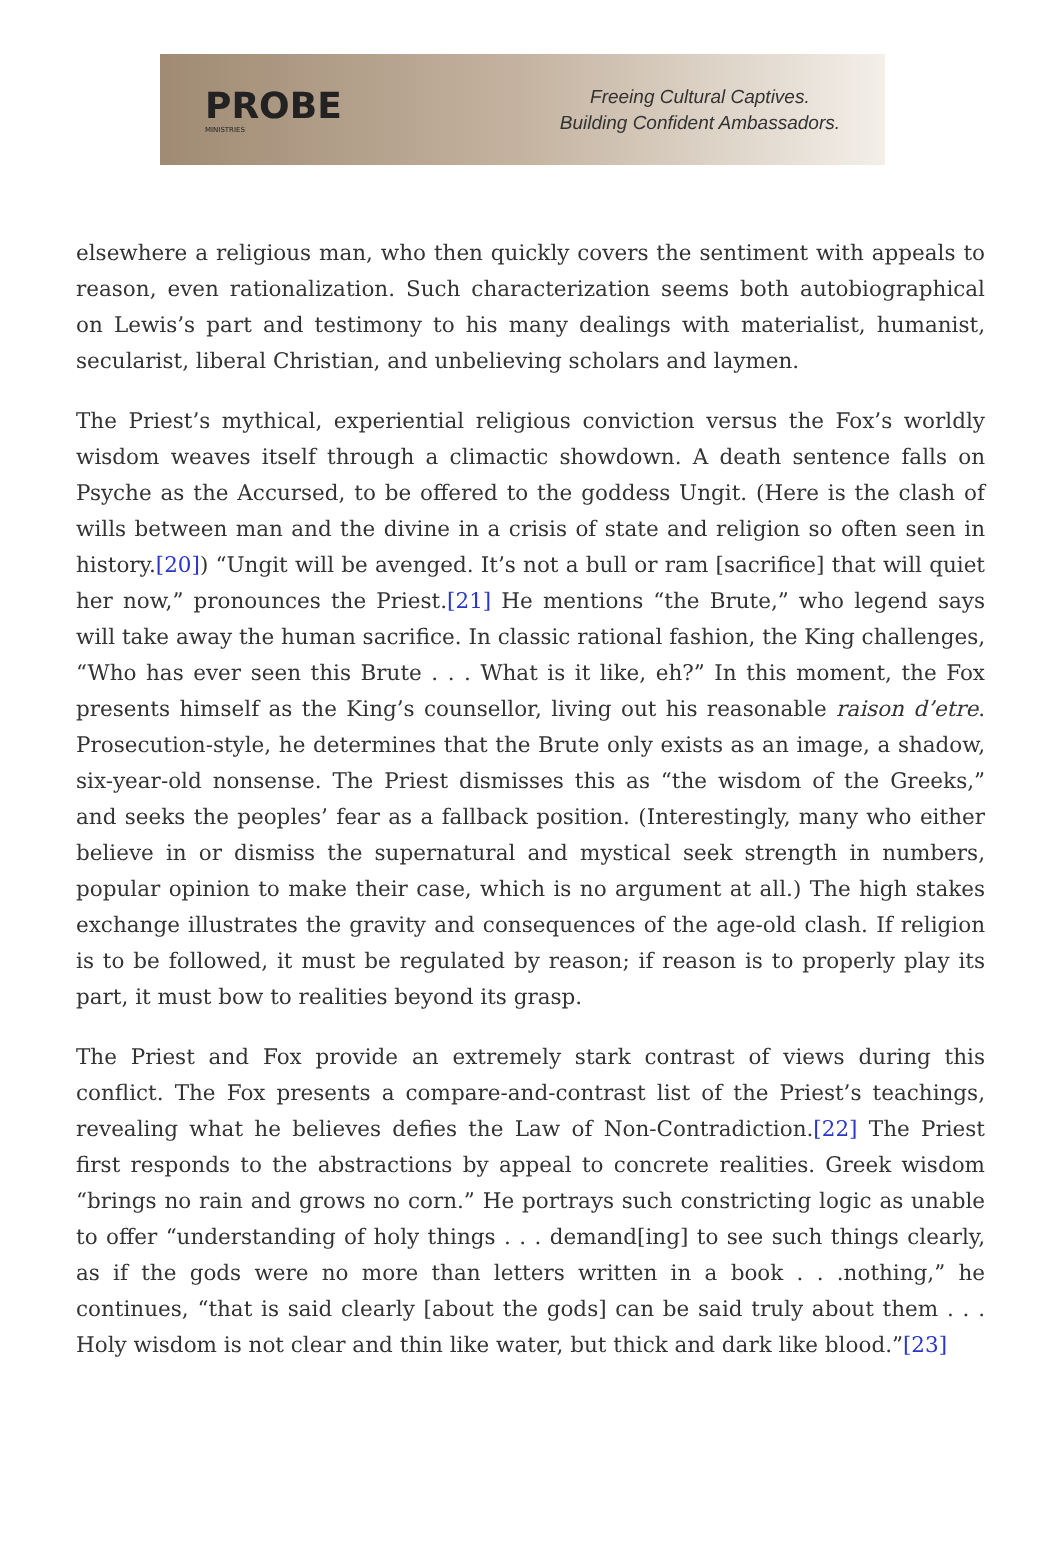PROBE
MINISTRIES
Freeing Cultural Captives.
Building Confident Ambassadors.
elsewhere a religious man, who then quickly covers the sentiment with appeals to reason, even rationalization. Such characterization seems both autobiographical on Lewis’s part and testimony to his many dealings with materialist, humanist, secularist, liberal Christian, and unbelieving scholars and laymen.
The Priest’s mythical, experiential religious conviction versus the Fox’s worldly wisdom weaves itself through a climactic showdown. A death sentence falls on Psyche as the Accursed, to be offered to the goddess Ungit. (Here is the clash of wills between man and the divine in a crisis of state and religion so often seen in history.[20]) “Ungit will be avenged. It’s not a bull or ram [sacrifice] that will quiet her now,” pronounces the Priest.[21] He mentions “the Brute,” who legend says will take away the human sacrifice. In classic rational fashion, the King challenges, “Who has ever seen this Brute . . . What is it like, eh?” In this moment, the Fox presents himself as the King’s counsellor, living out his reasonable raison d’etre. Prosecution-style, he determines that the Brute only exists as an image, a shadow, six-year-old nonsense. The Priest dismisses this as “the wisdom of the Greeks,” and seeks the peoples’ fear as a fallback position. (Interestingly, many who either believe in or dismiss the supernatural and mystical seek strength in numbers, popular opinion to make their case, which is no argument at all.) The high stakes exchange illustrates the gravity and consequences of the age-old clash. If religion is to be followed, it must be regulated by reason; if reason is to properly play its part, it must bow to realities beyond its grasp.
The Priest and Fox provide an extremely stark contrast of views during this conflict. The Fox presents a compare-and-contrast list of the Priest’s teachings, revealing what he believes defies the Law of Non-Contradiction.[22] The Priest first responds to the abstractions by appeal to concrete realities. Greek wisdom “brings no rain and grows no corn.” He portrays such constricting logic as unable to offer “understanding of holy things . . . demand[ing] to see such things clearly, as if the gods were no more than letters written in a book . . .nothing,” he continues, “that is said clearly [about the gods] can be said truly about them . . . Holy wisdom is not clear and thin like water, but thick and dark like blood.”[23]